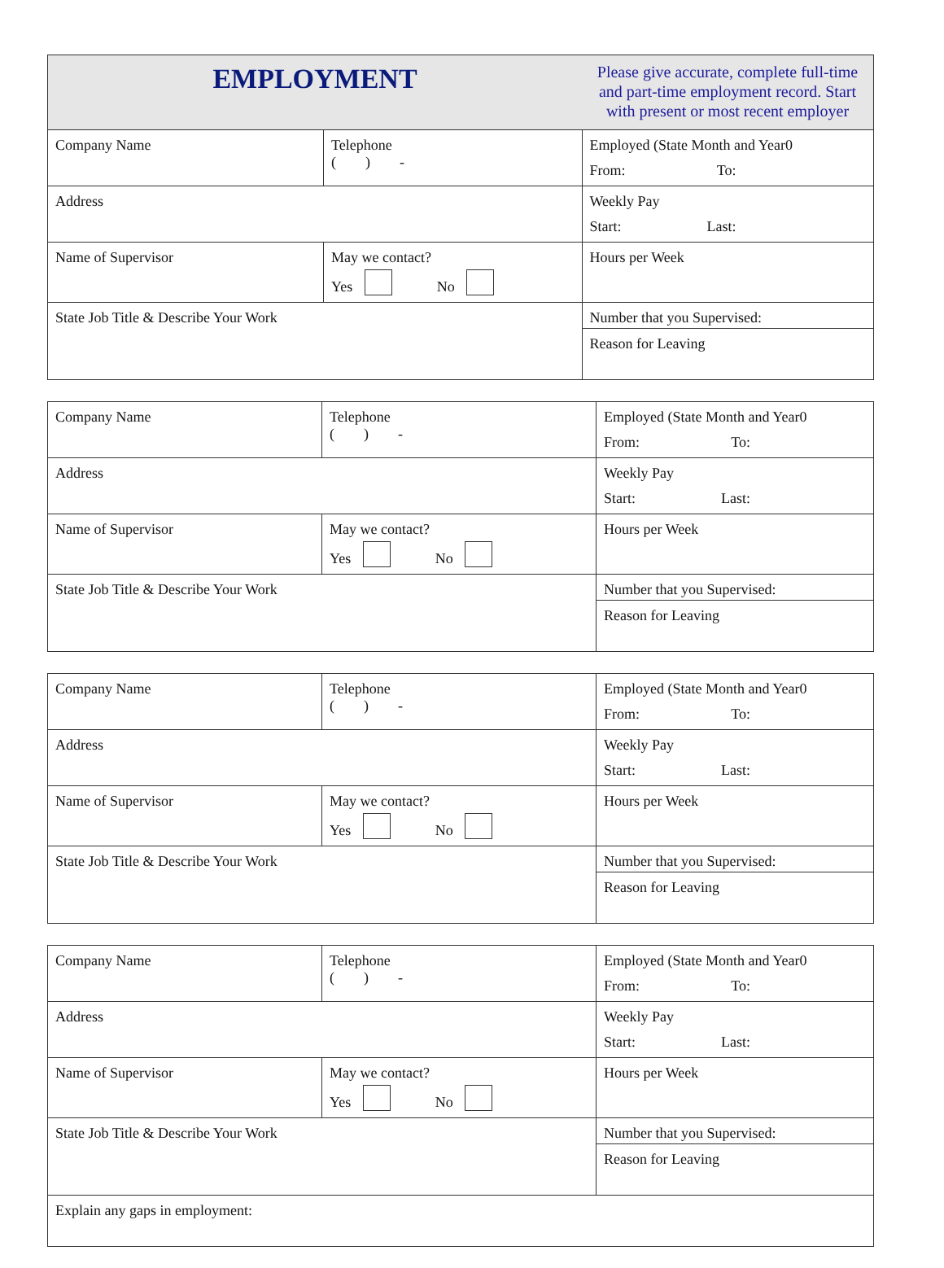| EMPLOYMENT | | Please give accurate, complete full-time and part-time employment record. Start with present or most recent employer |
| Company Name | Telephone ( ) - | Employed (State Month and Year0 From: To: |
| Address | | Weekly Pay Start: Last: |
| Name of Supervisor | May we contact? Yes No | Hours per Week |
| State Job Title & Describe Your Work | | Number that you Supervised: |
| | | Reason for Leaving |
| Company Name | Telephone ( ) - | Employed (State Month and Year0 From: To: |
| Address | | Weekly Pay Start: Last: |
| Name of Supervisor | May we contact? Yes No | Hours per Week |
| State Job Title & Describe Your Work | | Number that you Supervised: |
| | | Reason for Leaving |
| Company Name | Telephone ( ) - | Employed (State Month and Year0 From: To: |
| Address | | Weekly Pay Start: Last: |
| Name of Supervisor | May we contact? Yes No | Hours per Week |
| State Job Title & Describe Your Work | | Number that you Supervised: |
| | | Reason for Leaving |
| Company Name | Telephone ( ) - | Employed (State Month and Year0 From: To: |
| Address | | Weekly Pay Start: Last: |
| Name of Supervisor | May we contact? Yes No | Hours per Week |
| State Job Title & Describe Your Work | | Number that you Supervised: |
| | | Reason for Leaving |
| Explain any gaps in employment: | | |